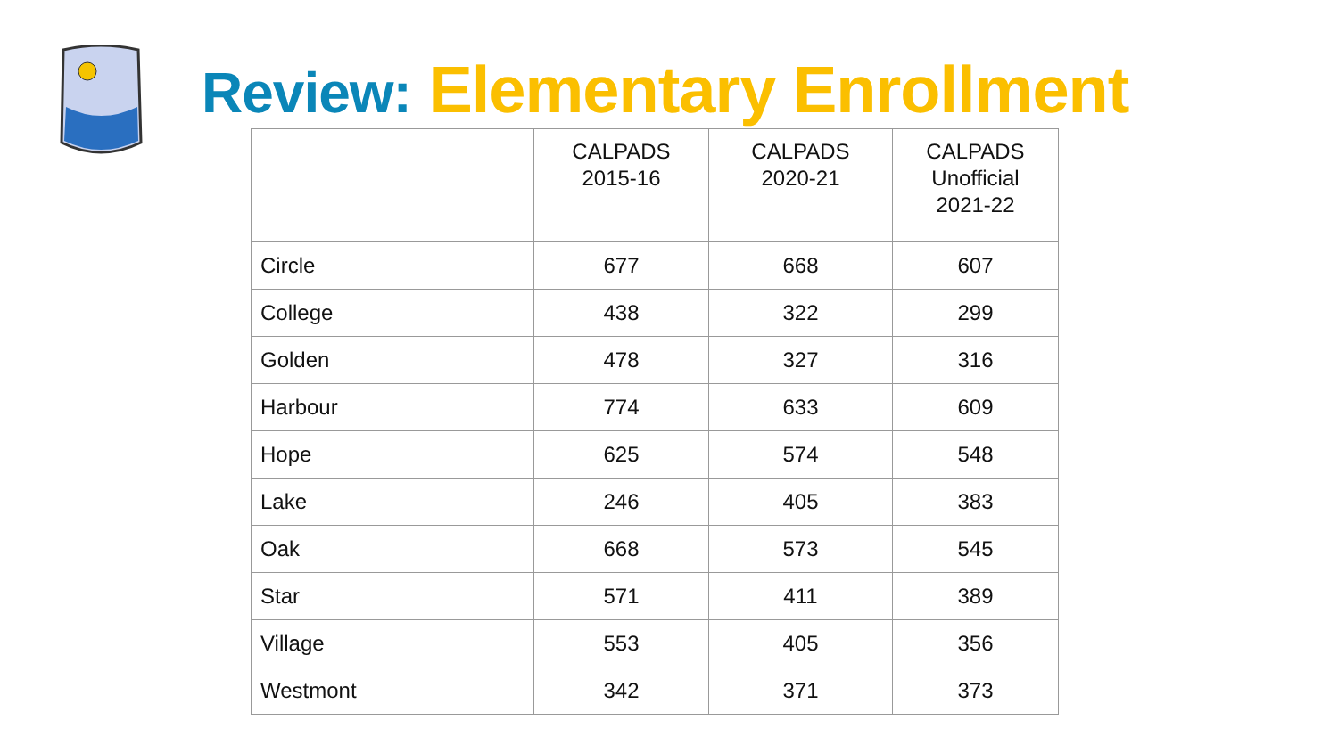Review: Elementary Enrollment
| | CALPADS 2015-16 | CALPADS 2020-21 | CALPADS Unofficial 2021-22 |
| --- | --- | --- | --- |
| Circle | 677 | 668 | 607 |
| College | 438 | 322 | 299 |
| Golden | 478 | 327 | 316 |
| Harbour | 774 | 633 | 609 |
| Hope | 625 | 574 | 548 |
| Lake | 246 | 405 | 383 |
| Oak | 668 | 573 | 545 |
| Star | 571 | 411 | 389 |
| Village | 553 | 405 | 356 |
| Westmont | 342 | 371 | 373 |